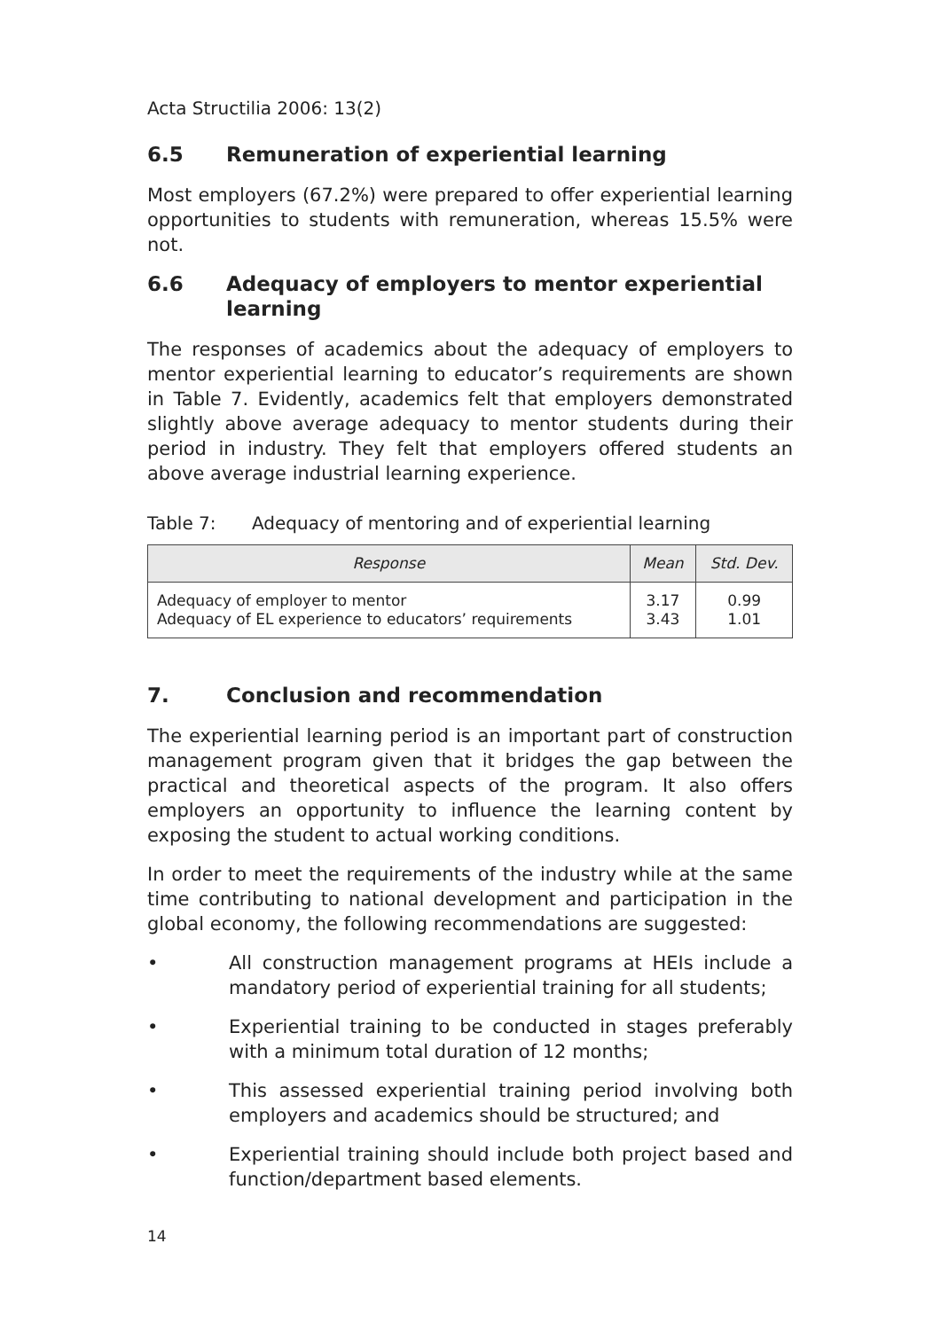Acta Structilia 2006: 13(2)
6.5 Remuneration of experiential learning
Most employers (67.2%) were prepared to offer experiential learning opportunities to students with remuneration, whereas 15.5% were not.
6.6 Adequacy of employers to mentor experiential learning
The responses of academics about the adequacy of employers to mentor experiential learning to educator’s requirements are shown in Table 7. Evidently, academics felt that employers demonstrated slightly above average adequacy to mentor students during their period in industry. They felt that employers offered students an above average industrial learning experience.
Table 7: Adequacy of mentoring and of experiential learning
| Response | Mean | Std. Dev. |
| --- | --- | --- |
| Adequacy of employer to mentor Adequacy of EL experience to educators’ requirements | 3.17 3.43 | 0.99 1.01 |
7. Conclusion and recommendation
The experiential learning period is an important part of construction management program given that it bridges the gap between the practical and theoretical aspects of the program. It also offers employers an opportunity to influence the learning content by exposing the student to actual working conditions.
In order to meet the requirements of the industry while at the same time contributing to national development and participation in the global economy, the following recommendations are suggested:
• All construction management programs at HEIs include a mandatory period of experiential training for all students;
• Experiential training to be conducted in stages preferably with a minimum total duration of 12 months;
• This assessed experiential training period involving both employers and academics should be structured; and
• Experiential training should include both project based and function/department based elements.
14